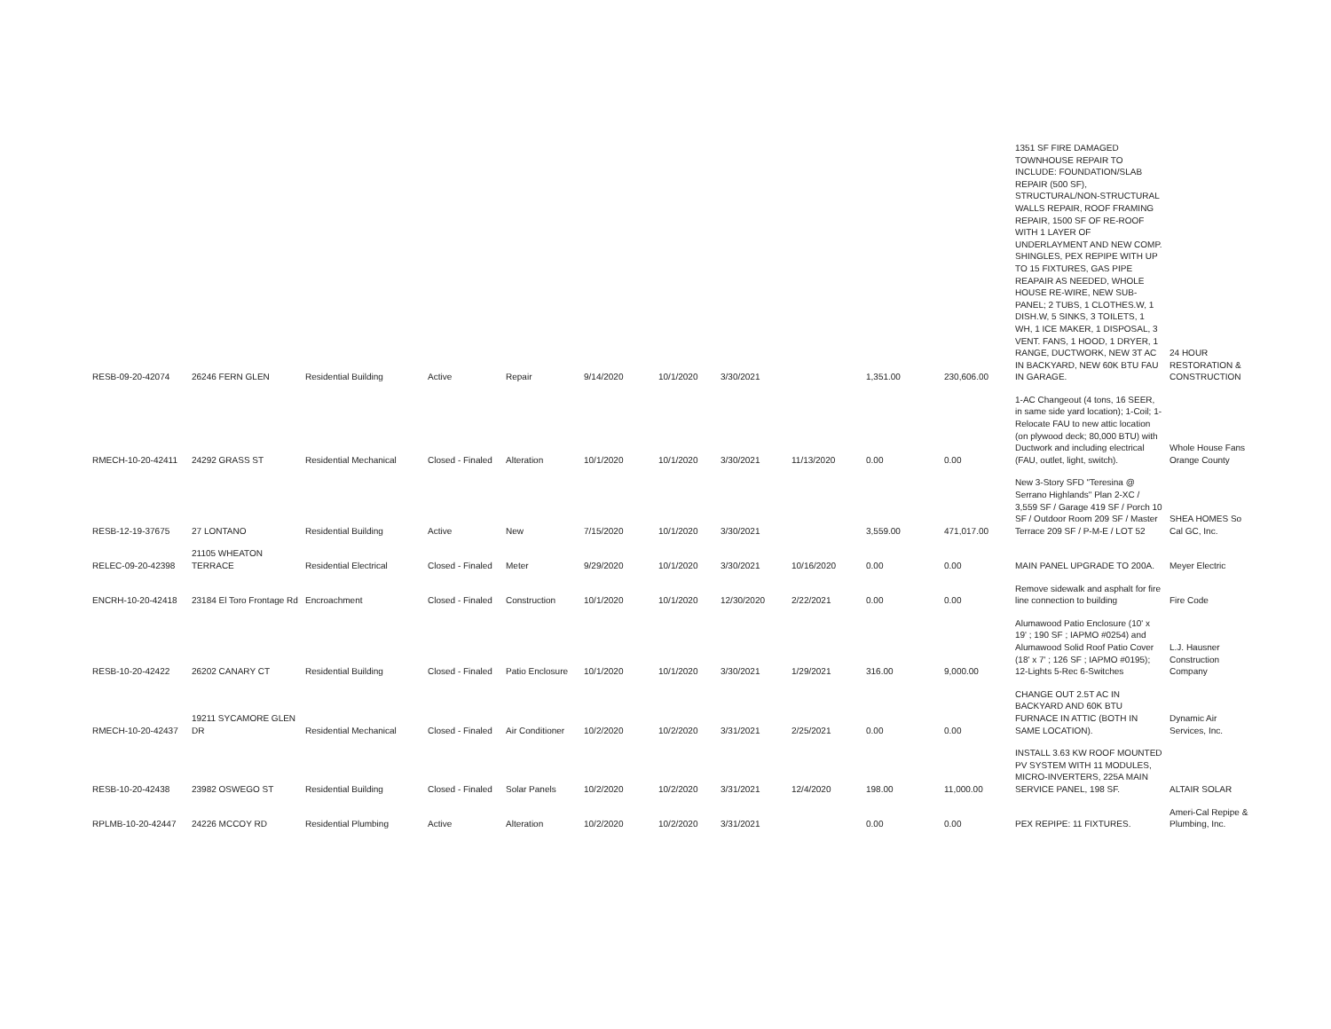| RESB-09-20-42074 | 26246 FERN GLEN | Residential Building | Active | Repair | 9/14/2020 | 10/1/2020 | 3/30/2021 | | 1,351.00 | 230,606.00 | 1351 SF FIRE DAMAGED TOWNHOUSE REPAIR TO INCLUDE: FOUNDATION/SLAB REPAIR (500 SF), STRUCTURAL/NON-STRUCTURAL WALLS REPAIR, ROOF FRAMING REPAIR, 1500 SF OF RE-ROOF WITH 1 LAYER OF UNDERLAYMENT AND NEW COMP. SHINGLES, PEX REPIPE WITH UP TO 15 FIXTURES, GAS PIPE REAPAIR AS NEEDED, WHOLE HOUSE RE-WIRE, NEW SUB-PANEL; 2 TUBS, 1 CLOTHES.W, 1 DISH.W, 5 SINKS, 3 TOILETS, 1 WH, 1 ICE MAKER, 1 DISPOSAL, 3 VENT. FANS, 1 HOOD, 1 DRYER, 1 RANGE, DUCTWORK, NEW 3T AC IN BACKYARD, NEW 60K BTU FAU IN GARAGE. | 24 HOUR RESTORATION & CONSTRUCTION |
| RMECH-10-20-42411 | 24292 GRASS ST | Residential Mechanical | Closed - Finaled | Alteration | 10/1/2020 | 10/1/2020 | 3/30/2021 | 11/13/2020 | 0.00 | 0.00 | 1-AC Changeout (4 tons, 16 SEER, in same side yard location); 1-Coil; 1-Relocate FAU to new attic location (on plywood deck; 80,000 BTU) with Ductwork and including electrical (FAU, outlet, light, switch). | Whole House Fans Orange County |
| RESB-12-19-37675 | 27 LONTANO | Residential Building | Active | New | 7/15/2020 | 10/1/2020 | 3/30/2021 | | 3,559.00 | 471,017.00 | New 3-Story SFD "Teresina @ Serrano Highlands" Plan 2-XC / 3,559 SF / Garage 419 SF / Porch 10 SF / Outdoor Room 209 SF / Master Terrace 209 SF / P-M-E / LOT 52 | SHEA HOMES So Cal GC, Inc. |
| RELEC-09-20-42398 | 21105 WHEATON TERRACE | Residential Electrical | Closed - Finaled | Meter | 9/29/2020 | 10/1/2020 | 3/30/2021 | 10/16/2020 | 0.00 | 0.00 | MAIN PANEL UPGRADE TO 200A. | Meyer Electric |
| ENCRH-10-20-42418 | 23184 El Toro Frontage Rd | Encroachment | Closed - Finaled | Construction | 10/1/2020 | 10/1/2020 | 12/30/2020 | 2/22/2021 | 0.00 | 0.00 | Remove sidewalk and asphalt for fire line connection to building | Fire Code |
| RESB-10-20-42422 | 26202 CANARY CT | Residential Building | Closed - Finaled | Patio Enclosure | 10/1/2020 | 10/1/2020 | 3/30/2021 | 1/29/2021 | 316.00 | 9,000.00 | Alumawood Patio Enclosure (10' x 19' ; 190 SF ; IAPMO #0254) and Alumawood Solid Roof Patio Cover (18' x 7' ; 126 SF ; IAPMO #0195); 12-Lights 5-Rec 6-Switches | L.J. Hausner Construction Company |
| RMECH-10-20-42437 | 19211 SYCAMORE GLEN DR | Residential Mechanical | Closed - Finaled | Air Conditioner | 10/2/2020 | 10/2/2020 | 3/31/2021 | 2/25/2021 | 0.00 | 0.00 | CHANGE OUT 2.5T AC IN BACKYARD AND 60K BTU FURNACE IN ATTIC (BOTH IN SAME LOCATION). | Dynamic Air Services, Inc. |
| RESB-10-20-42438 | 23982 OSWEGO ST | Residential Building | Closed - Finaled | Solar Panels | 10/2/2020 | 10/2/2020 | 3/31/2021 | 12/4/2020 | 198.00 | 11,000.00 | INSTALL 3.63 KW ROOF MOUNTED PV SYSTEM WITH 11 MODULES, MICRO-INVERTERS, 225A MAIN SERVICE PANEL, 198 SF. | ALTAIR SOLAR |
| RPLMB-10-20-42447 | 24226 MCCOY RD | Residential Plumbing | Active | Alteration | 10/2/2020 | 10/2/2020 | 3/31/2021 | | 0.00 | 0.00 | PEX REPIPE: 11 FIXTURES. | Ameri-Cal Repipe & Plumbing, Inc. |